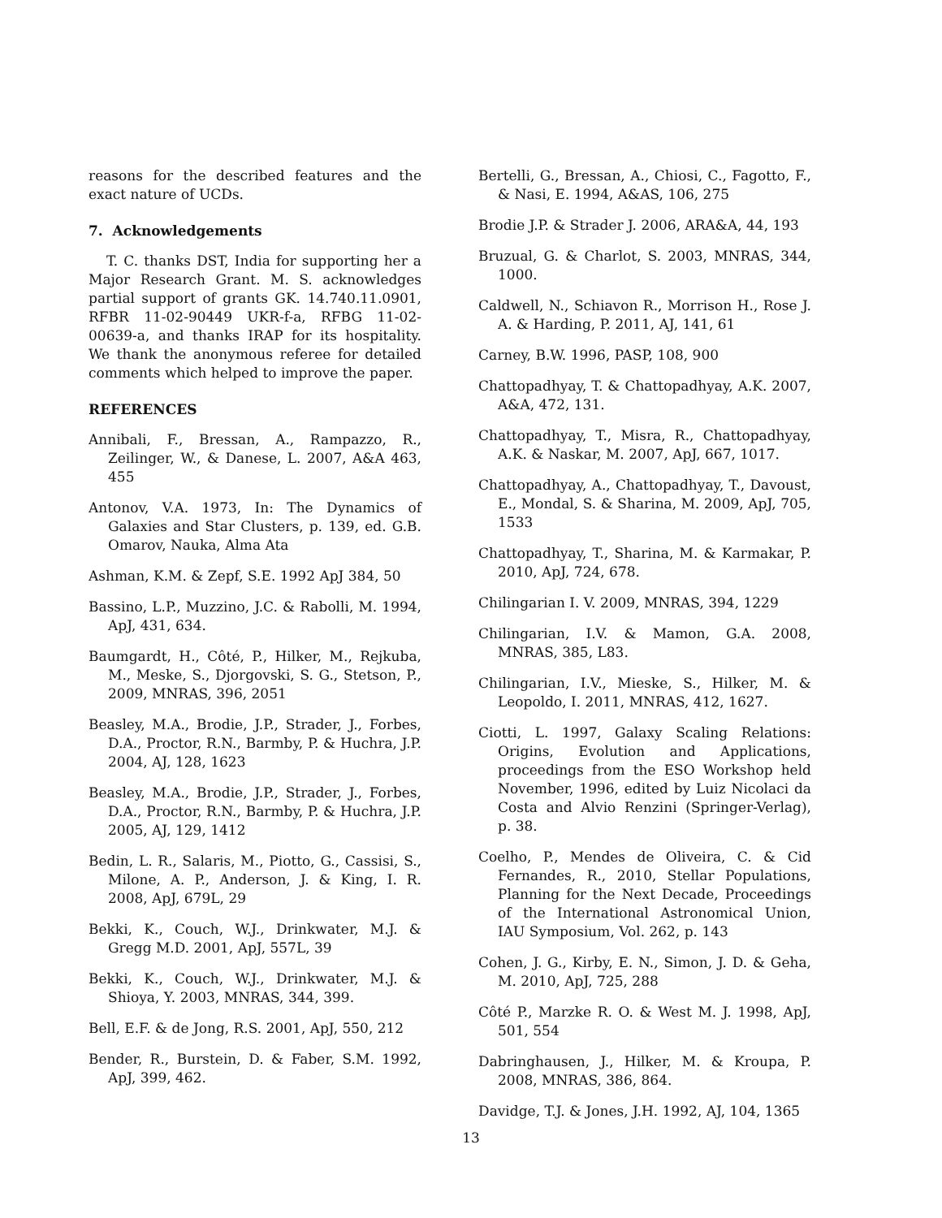reasons for the described features and the exact nature of UCDs.
7. Acknowledgements
T. C. thanks DST, India for supporting her a Major Research Grant. M. S. acknowledges partial support of grants GK. 14.740.11.0901, RFBR 11-02-90449 UKR-f-a, RFBG 11-02-00639-a, and thanks IRAP for its hospitality. We thank the anonymous referee for detailed comments which helped to improve the paper.
REFERENCES
Annibali, F., Bressan, A., Rampazzo, R., Zeilinger, W., & Danese, L. 2007, A&A 463, 455
Antonov, V.A. 1973, In: The Dynamics of Galaxies and Star Clusters, p. 139, ed. G.B. Omarov, Nauka, Alma Ata
Ashman, K.M. & Zepf, S.E. 1992 ApJ 384, 50
Bassino, L.P., Muzzino, J.C. & Rabolli, M. 1994, ApJ, 431, 634.
Baumgardt, H., Côté, P., Hilker, M., Rejkuba, M., Meske, S., Djorgovski, S. G., Stetson, P., 2009, MNRAS, 396, 2051
Beasley, M.A., Brodie, J.P., Strader, J., Forbes, D.A., Proctor, R.N., Barmby, P. & Huchra, J.P. 2004, AJ, 128, 1623
Beasley, M.A., Brodie, J.P., Strader, J., Forbes, D.A., Proctor, R.N., Barmby, P. & Huchra, J.P. 2005, AJ, 129, 1412
Bedin, L. R., Salaris, M., Piotto, G., Cassisi, S., Milone, A. P., Anderson, J. & King, I. R. 2008, ApJ, 679L, 29
Bekki, K., Couch, W.J., Drinkwater, M.J. & Gregg M.D. 2001, ApJ, 557L, 39
Bekki, K., Couch, W.J., Drinkwater, M.J. & Shioya, Y. 2003, MNRAS, 344, 399.
Bell, E.F. & de Jong, R.S. 2001, ApJ, 550, 212
Bender, R., Burstein, D. & Faber, S.M. 1992, ApJ, 399, 462.
Bertelli, G., Bressan, A., Chiosi, C., Fagotto, F., & Nasi, E. 1994, A&AS, 106, 275
Brodie J.P. & Strader J. 2006, ARA&A, 44, 193
Bruzual, G. & Charlot, S. 2003, MNRAS, 344, 1000.
Caldwell, N., Schiavon R., Morrison H., Rose J. A. & Harding, P. 2011, AJ, 141, 61
Carney, B.W. 1996, PASP, 108, 900
Chattopadhyay, T. & Chattopadhyay, A.K. 2007, A&A, 472, 131.
Chattopadhyay, T., Misra, R., Chattopadhyay, A.K. & Naskar, M. 2007, ApJ, 667, 1017.
Chattopadhyay, A., Chattopadhyay, T., Davoust, E., Mondal, S. & Sharina, M. 2009, ApJ, 705, 1533
Chattopadhyay, T., Sharina, M. & Karmakar, P. 2010, ApJ, 724, 678.
Chilingarian I. V. 2009, MNRAS, 394, 1229
Chilingarian, I.V. & Mamon, G.A. 2008, MNRAS, 385, L83.
Chilingarian, I.V., Mieske, S., Hilker, M. & Leopoldo, I. 2011, MNRAS, 412, 1627.
Ciotti, L. 1997, Galaxy Scaling Relations: Origins, Evolution and Applications, proceedings from the ESO Workshop held November, 1996, edited by Luiz Nicolaci da Costa and Alvio Renzini (Springer-Verlag), p. 38.
Coelho, P., Mendes de Oliveira, C. & Cid Fernandes, R., 2010, Stellar Populations, Planning for the Next Decade, Proceedings of the International Astronomical Union, IAU Symposium, Vol. 262, p. 143
Cohen, J. G., Kirby, E. N., Simon, J. D. & Geha, M. 2010, ApJ, 725, 288
Côté P., Marzke R. O. & West M. J. 1998, ApJ, 501, 554
Dabringhausen, J., Hilker, M. & Kroupa, P. 2008, MNRAS, 386, 864.
Davidge, T.J. & Jones, J.H. 1992, AJ, 104, 1365
13